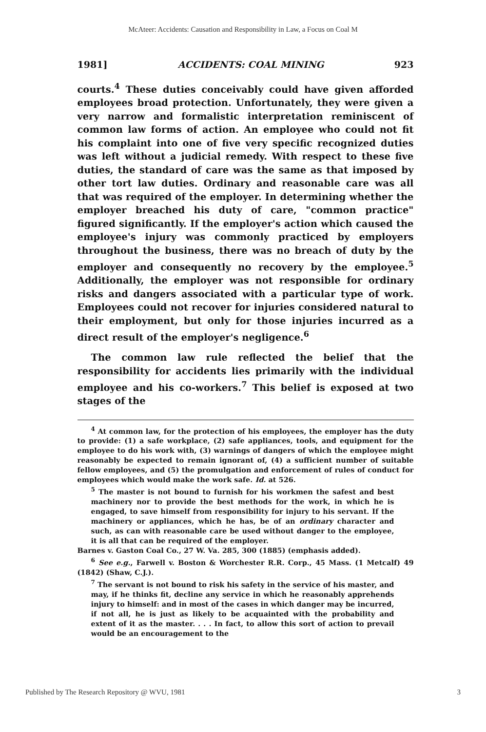McAteer: Accidents: Causation and Responsibility in Law, a Focus on Coal M
1981] ACCIDENTS: COAL MINING 923
courts.<sup>4</sup> These duties conceivably could have given afforded employees broad protection. Unfortunately, they were given a very narrow and formalistic interpretation reminiscent of common law forms of action. An employee who could not fit his complaint into one of five very specific recognized duties was left without a judicial remedy. With respect to these five duties, the standard of care was the same as that imposed by other tort law duties. Ordinary and reasonable care was all that was required of the employer. In determining whether the employer breached his duty of care, "common practice" figured significantly. If the employer's action which caused the employee's injury was commonly practiced by employers throughout the business, there was no breach of duty by the employer and consequently no recovery by the employee.<sup>5</sup> Additionally, the employer was not responsible for ordinary risks and dangers associated with a particular type of work. Employees could not recover for injuries considered natural to their employment, but only for those injuries incurred as a direct result of the employer's negligence.<sup>6</sup>
The common law rule reflected the belief that the responsibility for accidents lies primarily with the individual employee and his co-workers.<sup>7</sup> This belief is exposed at two stages of the
<sup>4</sup> At common law, for the protection of his employees, the employer has the duty to provide: (1) a safe workplace, (2) safe appliances, tools, and equipment for the employee to do his work with, (3) warnings of dangers of which the employee might reasonably be expected to remain ignorant of, (4) a sufficient number of suitable fellow employees, and (5) the promulgation and enforcement of rules of conduct for employees which would make the work safe. Id. at 526.
<sup>5</sup> The master is not bound to furnish for his workmen the safest and best machinery nor to provide the best methods for the work, in which he is engaged, to save himself from responsibility for injury to his servant. If the machinery or appliances, which he has, be of an ordinary character and such, as can with reasonable care be used without danger to the employee, it is all that can be required of the employer.
Barnes v. Gaston Coal Co., 27 W. Va. 285, 300 (1885) (emphasis added).
<sup>6</sup> See e.g., Farwell v. Boston & Worchester R.R. Corp., 45 Mass. (1 Metcalf) 49 (1842) (Shaw, C.J.).
<sup>7</sup> The servant is not bound to risk his safety in the service of his master, and may, if he thinks fit, decline any service in which he reasonably apprehends injury to himself: and in most of the cases in which danger may be incurred, if not all, he is just as likely to be acquainted with the probability and extent of it as the master. . . . In fact, to allow this sort of action to prevail would be an encouragement to the
Published by The Research Repository @ WVU, 1981 3